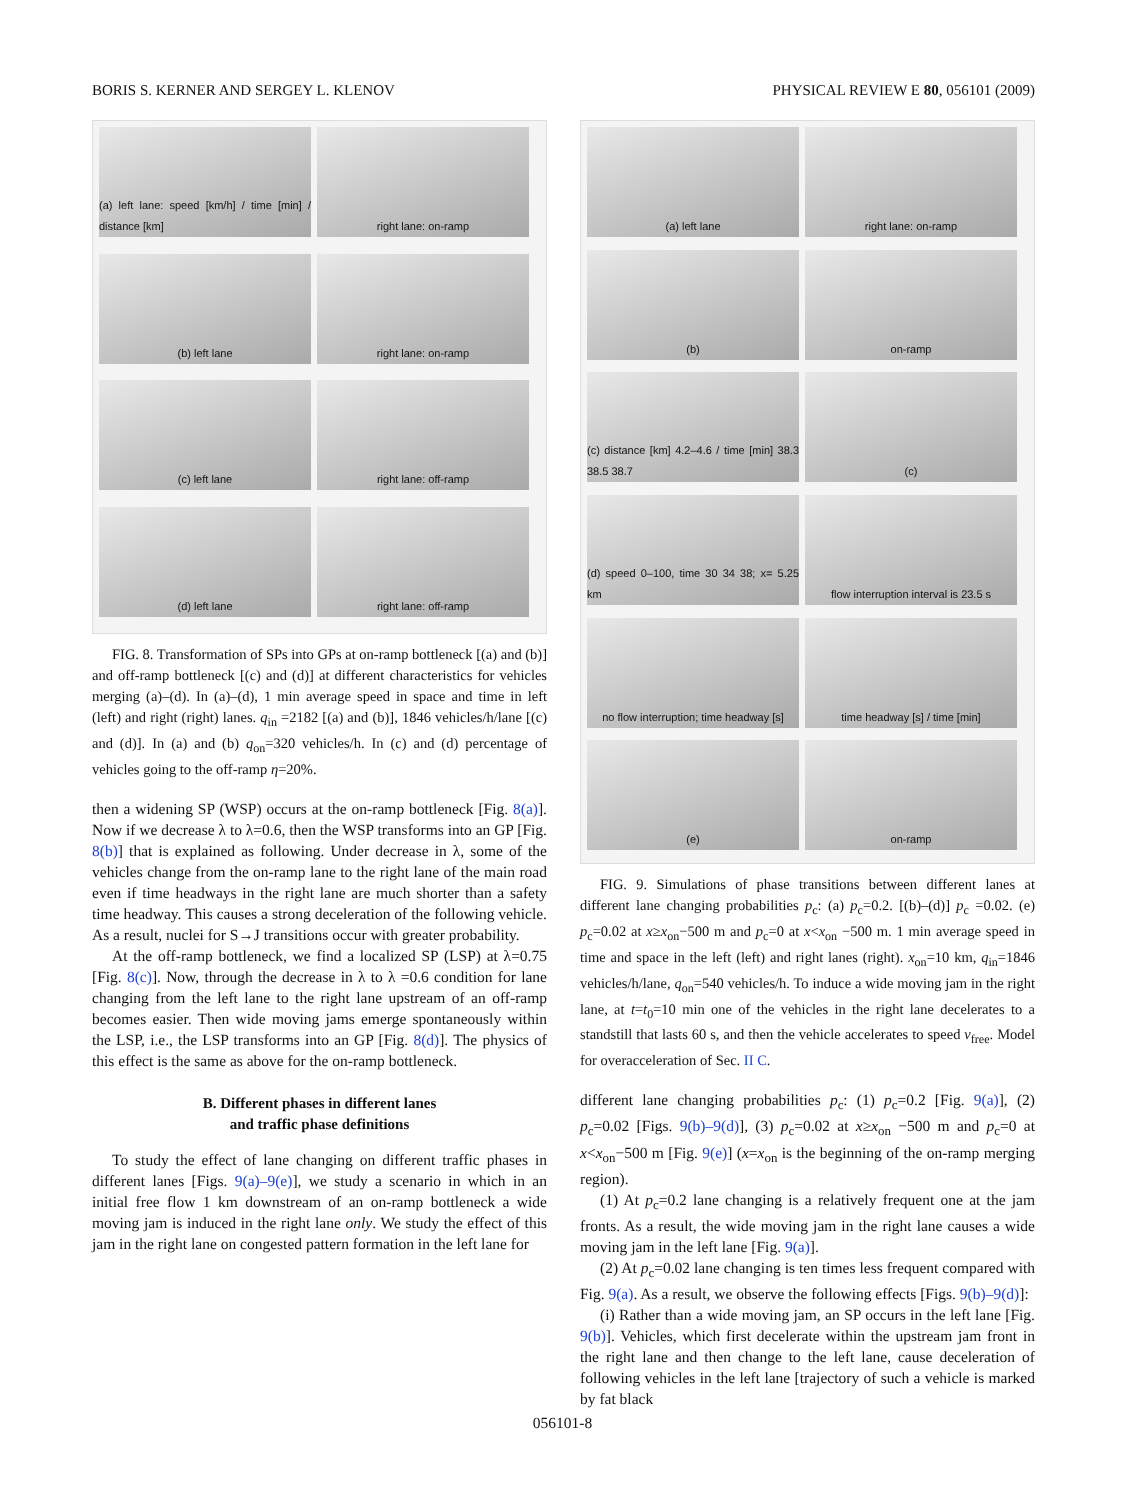BORIS S. KERNER AND SERGEY L. KLENOV PHYSICAL REVIEW E 80, 056101 (2009)
(a) left lane: speed [km/h] / time [min] / distance [km]
right lane: on-ramp
(b) left lane
right lane: on-ramp
(c) left lane
right lane: off-ramp
(d) left lane
right lane: off-ramp
FIG. 8. Transformation of SPs into GPs at on-ramp bottleneck [(a) and (b)] and off-ramp bottleneck [(c) and (d)] at different characteristics for vehicles merging (a)–(d). In (a)–(d), 1 min average speed in space and time in left (left) and right (right) lanes. q<sub>in</sub> =2182 [(a) and (b)], 1846 vehicles/h/lane [(c) and (d)]. In (a) and (b) q<sub>on</sub>=320 vehicles/h. In (c) and (d) percentage of vehicles going to the off-ramp η=20%.
then a widening SP (WSP) occurs at the on-ramp bottleneck [Fig. 8(a)]. Now if we decrease λ to λ=0.6, then the WSP transforms into an GP [Fig. 8(b)] that is explained as following. Under decrease in λ, some of the vehicles change from the on-ramp lane to the right lane of the main road even if time headways in the right lane are much shorter than a safety time headway. This causes a strong deceleration of the following vehicle. As a result, nuclei for S→J transitions occur with greater probability.
At the off-ramp bottleneck, we find a localized SP (LSP) at λ=0.75 [Fig. 8(c)]. Now, through the decrease in λ to λ =0.6 condition for lane changing from the left lane to the right lane upstream of an off-ramp becomes easier. Then wide moving jams emerge spontaneously within the LSP, i.e., the LSP transforms into an GP [Fig. 8(d)]. The physics of this effect is the same as above for the on-ramp bottleneck.
B. Different phases in different lanes
and traffic phase definitions
To study the effect of lane changing on different traffic phases in different lanes [Figs. 9(a)–9(e)], we study a scenario in which in an initial free flow 1 km downstream of an on-ramp bottleneck a wide moving jam is induced in the right lane only. We study the effect of this jam in the right lane on congested pattern formation in the left lane for
(a) left lane
right lane: on-ramp
(b)
on-ramp
(c) distance [km] 4.2–4.6 / time [min] 38.3 38.5 38.7
(c)
(d) speed 0–100, time 30 34 38; x= 5.25 km
flow interruption interval is 23.5 s
no flow interruption; time headway [s]
time headway [s] / time [min]
(e)
on-ramp
FIG. 9. Simulations of phase transitions between different lanes at different lane changing probabilities p<sub>c</sub>: (a) p<sub>c</sub>=0.2. [(b)–(d)] p<sub>c</sub> =0.02. (e) p<sub>c</sub>=0.02 at x≥x<sub>on</sub>−500 m and p<sub>c</sub>=0 at x<x<sub>on</sub> −500 m. 1 min average speed in time and space in the left (left) and right lanes (right). x<sub>on</sub>=10 km, q<sub>in</sub>=1846 vehicles/h/lane, q<sub>on</sub>=540 vehicles/h. To induce a wide moving jam in the right lane, at t=t<sub>0</sub>=10 min one of the vehicles in the right lane decelerates to a standstill that lasts 60 s, and then the vehicle accelerates to speed v<sub>free</sub>. Model for overacceleration of Sec. II C.
different lane changing probabilities p<sub>c</sub>: (1) p<sub>c</sub>=0.2 [Fig. 9(a)], (2) p<sub>c</sub>=0.02 [Figs. 9(b)–9(d)], (3) p<sub>c</sub>=0.02 at x≥x<sub>on</sub> −500 m and p<sub>c</sub>=0 at x<x<sub>on</sub>−500 m [Fig. 9(e)] (x=x<sub>on</sub> is the beginning of the on-ramp merging region).
(1) At p<sub>c</sub>=0.2 lane changing is a relatively frequent one at the jam fronts. As a result, the wide moving jam in the right lane causes a wide moving jam in the left lane [Fig. 9(a)].
(2) At p<sub>c</sub>=0.02 lane changing is ten times less frequent compared with Fig. 9(a). As a result, we observe the following effects [Figs. 9(b)–9(d)]:
(i) Rather than a wide moving jam, an SP occurs in the left lane [Fig. 9(b)]. Vehicles, which first decelerate within the upstream jam front in the right lane and then change to the left lane, cause deceleration of following vehicles in the left lane [trajectory of such a vehicle is marked by fat black
056101-8